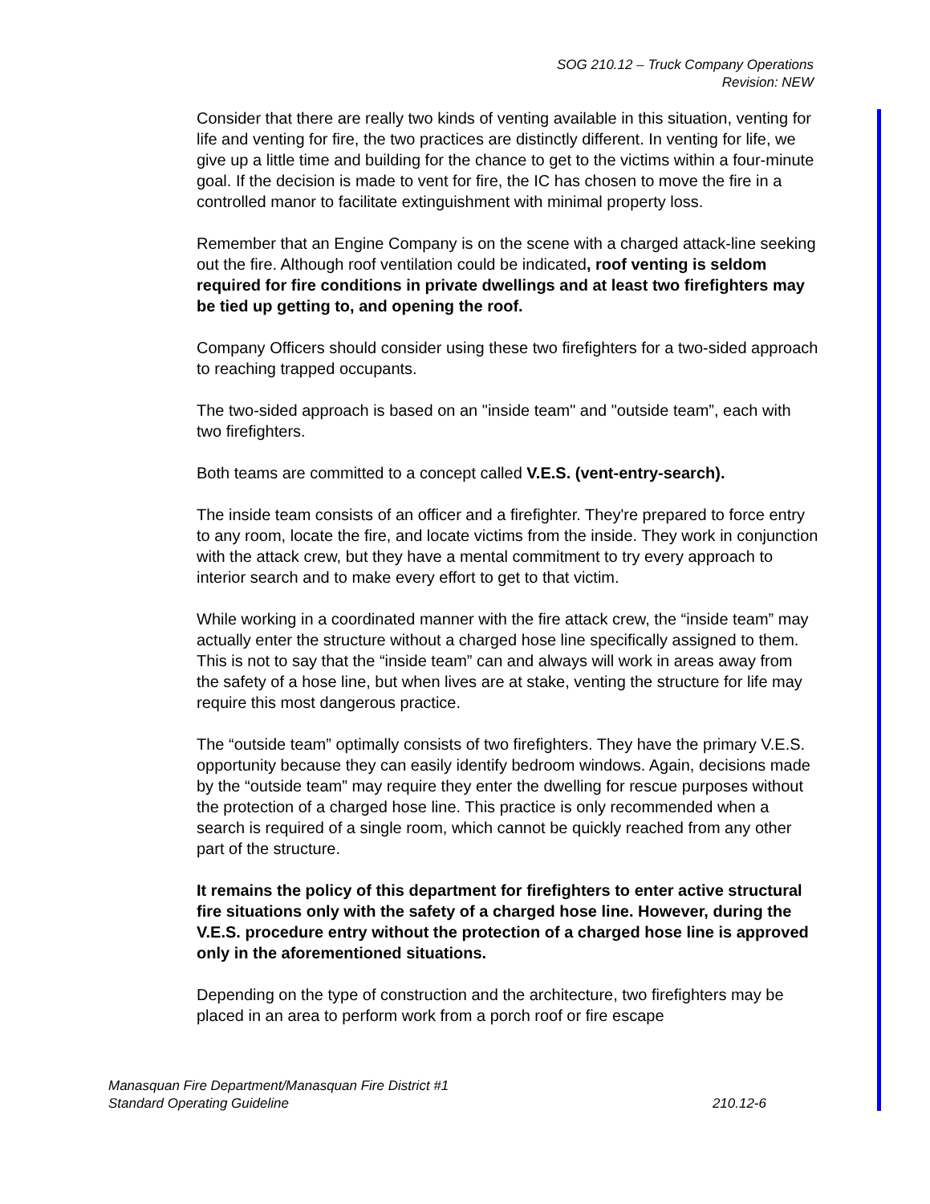SOG 210.12 – Truck Company Operations
Revision: NEW
Consider that there are really two kinds of venting available in this situation, venting for life and venting for fire, the two practices are distinctly different. In venting for life, we give up a little time and building for the chance to get to the victims within a four-minute goal. If the decision is made to vent for fire, the IC has chosen to move the fire in a controlled manor to facilitate extinguishment with minimal property loss.
Remember that an Engine Company is on the scene with a charged attack-line seeking out the fire. Although roof ventilation could be indicated, roof venting is seldom required for fire conditions in private dwellings and at least two firefighters may be tied up getting to, and opening the roof.
Company Officers should consider using these two firefighters for a two-sided approach to reaching trapped occupants.
The two-sided approach is based on an "inside team" and "outside team”, each with two firefighters.
Both teams are committed to a concept called V.E.S. (vent-entry-search).
The inside team consists of an officer and a firefighter. They're prepared to force entry to any room, locate the fire, and locate victims from the inside. They work in conjunction with the attack crew, but they have a mental commitment to try every approach to interior search and to make every effort to get to that victim.
While working in a coordinated manner with the fire attack crew, the “inside team” may actually enter the structure without a charged hose line specifically assigned to them. This is not to say that the “inside team” can and always will work in areas away from the safety of a hose line, but when lives are at stake, venting the structure for life may require this most dangerous practice.
The “outside team” optimally consists of two firefighters. They have the primary V.E.S. opportunity because they can easily identify bedroom windows. Again, decisions made by the “outside team” may require they enter the dwelling for rescue purposes without the protection of a charged hose line. This practice is only recommended when a search is required of a single room, which cannot be quickly reached from any other part of the structure.
It remains the policy of this department for firefighters to enter active structural fire situations only with the safety of a charged hose line. However, during the V.E.S. procedure entry without the protection of a charged hose line is approved only in the aforementioned situations.
Depending on the type of construction and the architecture, two firefighters may be placed in an area to perform work from a porch roof or fire escape
Manasquan Fire Department/Manasquan Fire District #1
210.12-6 Standard Operating Guideline